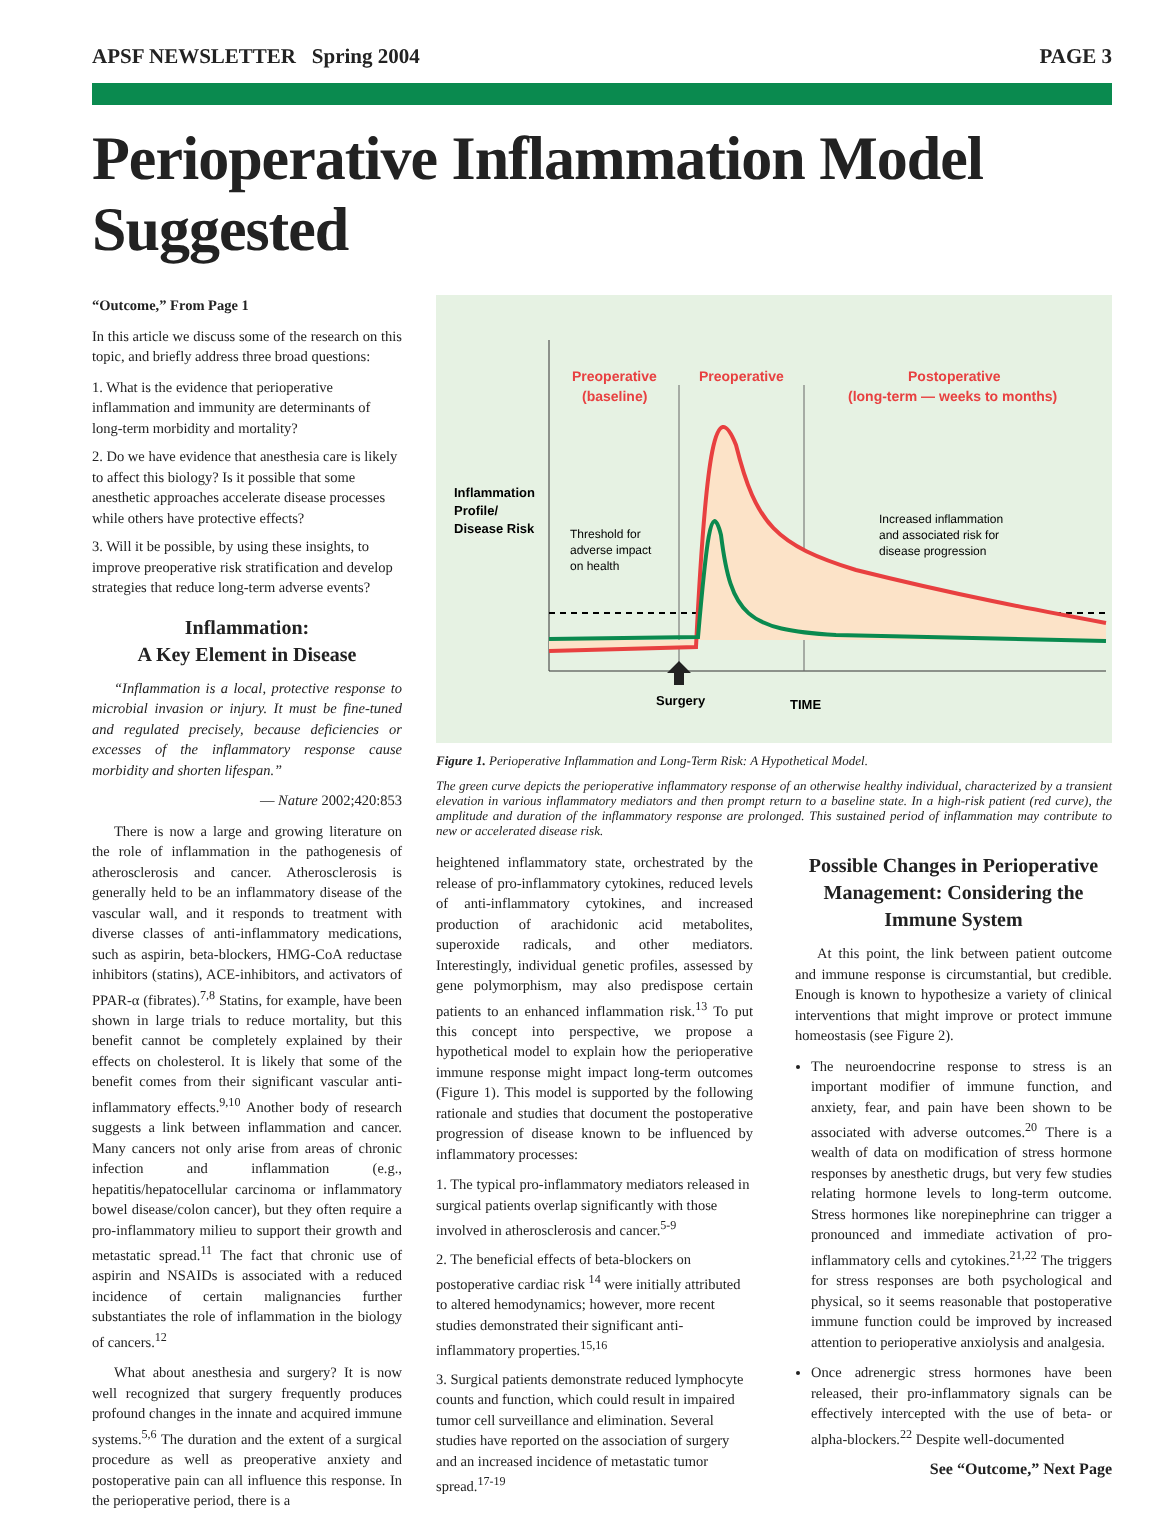APSF NEWSLETTER Spring 2004 PAGE 3
Perioperative Inflammation Model Suggested
“Outcome,” From Page 1
In this article we discuss some of the research on this topic, and briefly address three broad questions:
1. What is the evidence that perioperative inflammation and immunity are determinants of long-term morbidity and mortality?
2. Do we have evidence that anesthesia care is likely to affect this biology? Is it possible that some anesthetic approaches accelerate disease processes while others have protective effects?
3. Will it be possible, by using these insights, to improve preoperative risk stratification and develop strategies that reduce long-term adverse events?
Inflammation:
A Key Element in Disease
“Inflammation is a local, protective response to microbial invasion or injury. It must be fine-tuned and regulated precisely, because deficiencies or excesses of the inflammatory response cause morbidity and shorten lifespan.”
— Nature 2002;420:853
There is now a large and growing literature on the role of inflammation in the pathogenesis of atherosclerosis and cancer. Atherosclerosis is generally held to be an inflammatory disease of the vascular wall, and it responds to treatment with diverse classes of anti-inflammatory medications, such as aspirin, beta-blockers, HMG-CoA reductase inhibitors (statins), ACE-inhibitors, and activators of PPAR-α (fibrates).<sup>7,8</sup> Statins, for example, have been shown in large trials to reduce mortality, but this benefit cannot be completely explained by their effects on cholesterol. It is likely that some of the benefit comes from their significant vascular anti-inflammatory effects.<sup>9,10</sup> Another body of research suggests a link between inflammation and cancer. Many cancers not only arise from areas of chronic infection and inflammation (e.g., hepatitis/hepatocellular carcinoma or inflammatory bowel disease/colon cancer), but they often require a pro-inflammatory milieu to support their growth and metastatic spread.<sup>11</sup> The fact that chronic use of aspirin and NSAIDs is associated with a reduced incidence of certain malignancies further substantiates the role of inflammation in the biology of cancers.<sup>12</sup>
What about anesthesia and surgery? It is now well recognized that surgery frequently produces profound changes in the innate and acquired immune systems.<sup>5,6</sup> The duration and the extent of a surgical procedure as well as preoperative anxiety and postoperative pain can all influence this response. In the perioperative period, there is a
Preoperative
(baseline)
Preoperative
Postoperative
(long-term — weeks to months)
Inflammation
Profile/
Disease Risk
Surgery
TIME
Threshold for
adverse impact
on health
Increased inflammation
and associated risk for
disease progression
Figure 1. Perioperative Inflammation and Long-Term Risk: A Hypothetical Model.
The green curve depicts the perioperative inflammatory response of an otherwise healthy individual, characterized by a transient elevation in various inflammatory mediators and then prompt return to a baseline state. In a high-risk patient (red curve), the amplitude and duration of the inflammatory response are prolonged. This sustained period of inflammation may contribute to new or accelerated disease risk.
heightened inflammatory state, orchestrated by the release of pro-inflammatory cytokines, reduced levels of anti-inflammatory cytokines, and increased production of arachidonic acid metabolites, superoxide radicals, and other mediators. Interestingly, individual genetic profiles, assessed by gene polymorphism, may also predispose certain patients to an enhanced inflammation risk.<sup>13</sup> To put this concept into perspective, we propose a hypothetical model to explain how the perioperative immune response might impact long-term outcomes (Figure 1). This model is supported by the following rationale and studies that document the postoperative progression of disease known to be influenced by inflammatory processes:
1. The typical pro-inflammatory mediators released in surgical patients overlap significantly with those involved in atherosclerosis and cancer.<sup>5-9</sup>
2. The beneficial effects of beta-blockers on postoperative cardiac risk <sup>14</sup> were initially attributed to altered hemodynamics; however, more recent studies demonstrated their significant anti-inflammatory properties.<sup>15,16</sup>
3. Surgical patients demonstrate reduced lymphocyte counts and function, which could result in impaired tumor cell surveillance and elimination. Several studies have reported on the association of surgery and an increased incidence of metastatic tumor spread.<sup>17-19</sup>
Possible Changes in Perioperative Management: Considering the Immune System
At this point, the link between patient outcome and immune response is circumstantial, but credible. Enough is known to hypothesize a variety of clinical interventions that might improve or protect immune homeostasis (see Figure 2).
The neuroendocrine response to stress is an important modifier of immune function, and anxiety, fear, and pain have been shown to be associated with adverse outcomes.<sup>20</sup> There is a wealth of data on modification of stress hormone responses by anesthetic drugs, but very few studies relating hormone levels to long-term outcome. Stress hormones like norepinephrine can trigger a pronounced and immediate activation of pro-inflammatory cells and cytokines.<sup>21,22</sup> The triggers for stress responses are both psychological and physical, so it seems reasonable that postoperative immune function could be improved by increased attention to perioperative anxiolysis and analgesia.
Once adrenergic stress hormones have been released, their pro-inflammatory signals can be effectively intercepted with the use of beta- or alpha-blockers.<sup>22</sup> Despite well-documented
See “Outcome,” Next Page